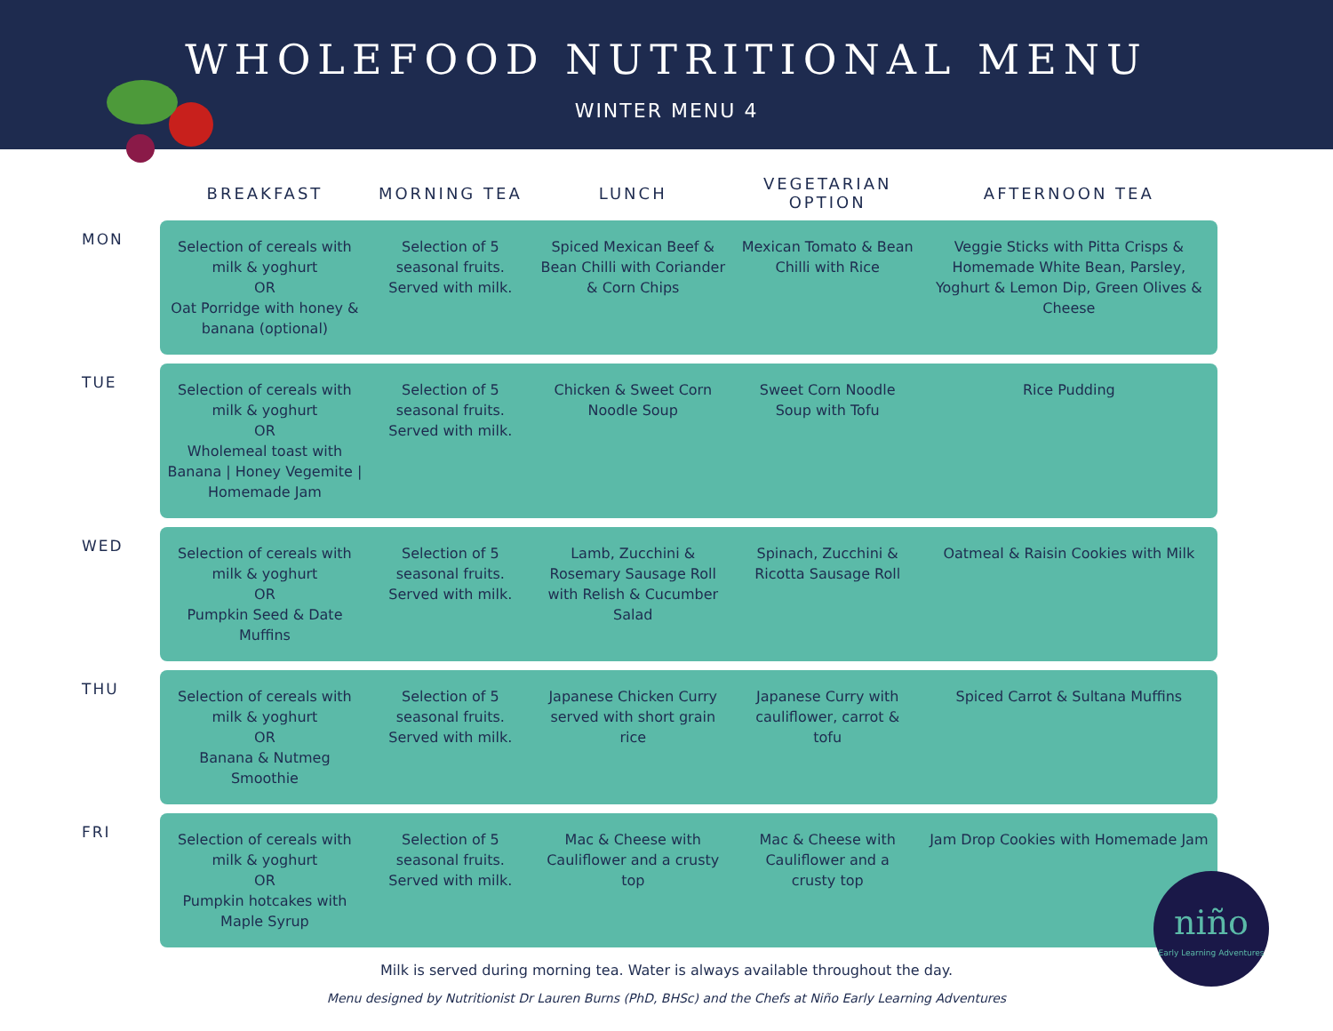WHOLEFOOD NUTRITIONAL MENU
WINTER MENU 4
| | BREAKFAST | MORNING TEA | LUNCH | VEGETARIAN OPTION | AFTERNOON TEA |
| --- | --- | --- | --- | --- | --- |
| MON | Selection of cereals with milk & yoghurt OR Oat Porridge with honey & banana (optional) | Selection of 5 seasonal fruits. Served with milk. | Spiced Mexican Beef & Bean Chilli with Coriander & Corn Chips | Mexican Tomato & Bean Chilli with Rice | Veggie Sticks with Pitta Crisps & Homemade White Bean, Parsley, Yoghurt & Lemon Dip, Green Olives & Cheese |
| TUE | Selection of cereals with milk & yoghurt OR Wholemeal toast with Banana / Honey Vegemite / Homemade Jam | Selection of 5 seasonal fruits. Served with milk. | Chicken & Sweet Corn Noodle Soup | Sweet Corn Noodle Soup with Tofu | Rice Pudding |
| WED | Selection of cereals with milk & yoghurt OR Pumpkin Seed & Date Muffins | Selection of 5 seasonal fruits. Served with milk. | Lamb, Zucchini & Rosemary Sausage Roll with Relish & Cucumber Salad | Spinach, Zucchini & Ricotta Sausage Roll | Oatmeal & Raisin Cookies with Milk |
| THU | Selection of cereals with milk & yoghurt OR Banana & Nutmeg Smoothie | Selection of 5 seasonal fruits. Served with milk. | Japanese Chicken Curry served with short grain rice | Japanese Curry with cauliflower, carrot & tofu | Spiced Carrot & Sultana Muffins |
| FRI | Selection of cereals with milk & yoghurt OR Pumpkin hotcakes with Maple Syrup | Selection of 5 seasonal fruits. Served with milk. | Mac & Cheese with Cauliflower and a crusty top | Mac & Cheese with Cauliflower and a crusty top | Jam Drop Cookies with Homemade Jam |
Milk is served during morning tea. Water is always available throughout the day.
Menu designed by Nutritionist Dr Lauren Burns (PhD, BHSc) and the Chefs at Niño Early Learning Adventures
niño
Early Learning Adventures